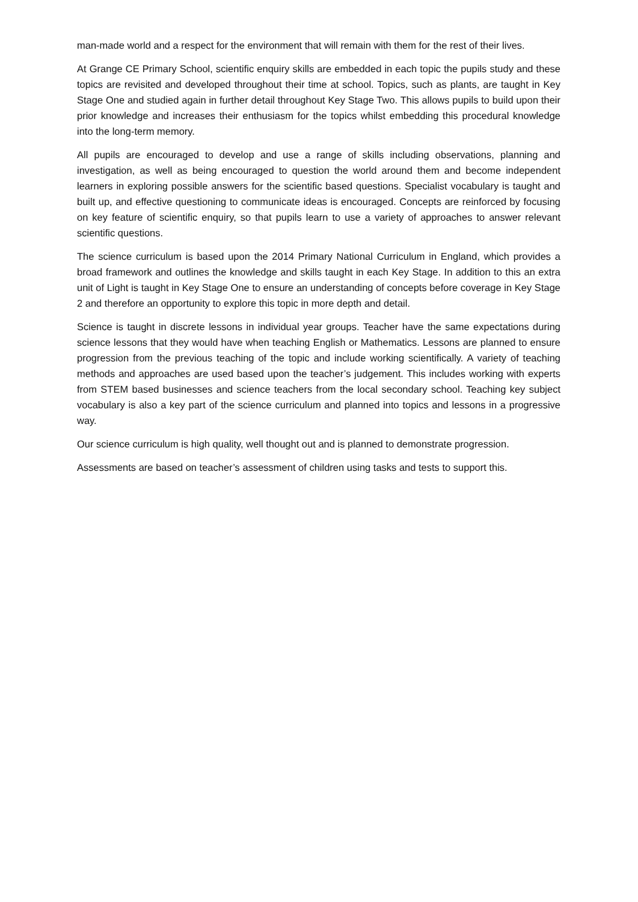man-made world and a respect for the environment that will remain with them for the rest of their lives.
At Grange CE Primary School, scientific enquiry skills are embedded in each topic the pupils study and these topics are revisited and developed throughout their time at school. Topics, such as plants, are taught in Key Stage One and studied again in further detail throughout Key Stage Two. This allows pupils to build upon their prior knowledge and increases their enthusiasm for the topics whilst embedding this procedural knowledge into the long-term memory.
All pupils are encouraged to develop and use a range of skills including observations, planning and investigation, as well as being encouraged to question the world around them and become independent learners in exploring possible answers for the scientific based questions. Specialist vocabulary is taught and built up, and effective questioning to communicate ideas is encouraged. Concepts are reinforced by focusing on key feature of scientific enquiry, so that pupils learn to use a variety of approaches to answer relevant scientific questions.
The science curriculum is based upon the 2014 Primary National Curriculum in England, which provides a broad framework and outlines the knowledge and skills taught in each Key Stage. In addition to this an extra unit of Light is taught in Key Stage One to ensure an understanding of concepts before coverage in Key Stage 2 and therefore an opportunity to explore this topic in more depth and detail.
Science is taught in discrete lessons in individual year groups. Teacher have the same expectations during science lessons that they would have when teaching English or Mathematics. Lessons are planned to ensure progression from the previous teaching of the topic and include working scientifically. A variety of teaching methods and approaches are used based upon the teacher’s judgement. This includes working with experts from STEM based businesses and science teachers from the local secondary school. Teaching key subject vocabulary is also a key part of the science curriculum and planned into topics and lessons in a progressive way.
Our science curriculum is high quality, well thought out and is planned to demonstrate progression.
Assessments are based on teacher’s assessment of children using tasks and tests to support this.